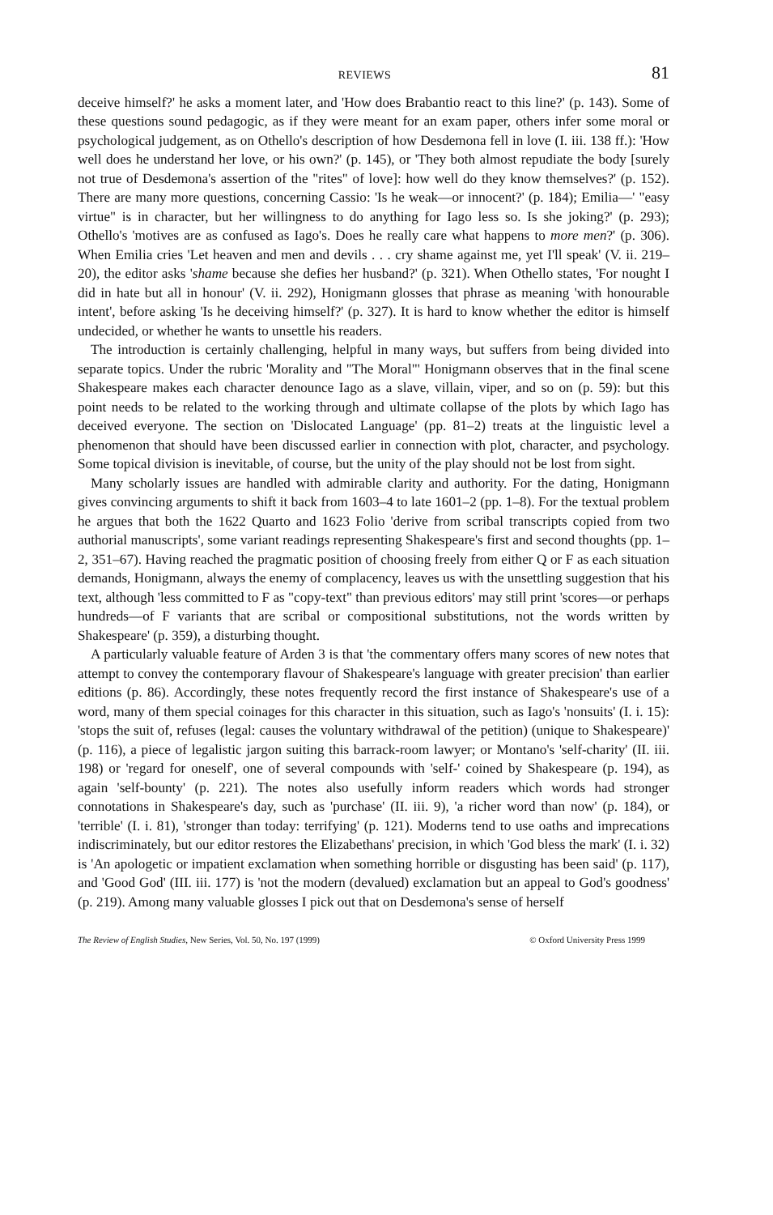REVIEWS 81
deceive himself?' he asks a moment later, and 'How does Brabantio react to this line?' (p. 143). Some of these questions sound pedagogic, as if they were meant for an exam paper, others infer some moral or psychological judgement, as on Othello's description of how Desdemona fell in love (I. iii. 138 ff.): 'How well does he understand her love, or his own?' (p. 145), or 'They both almost repudiate the body [surely not true of Desdemona's assertion of the "rites" of love]: how well do they know themselves?' (p. 152). There are many more questions, concerning Cassio: 'Is he weak—or innocent?' (p. 184); Emilia—' "easy virtue" is in character, but her willingness to do anything for Iago less so. Is she joking?' (p. 293); Othello's 'motives are as confused as Iago's. Does he really care what happens to more men?' (p. 306). When Emilia cries 'Let heaven and men and devils . . . cry shame against me, yet I'll speak' (V. ii. 219–20), the editor asks 'shame because she defies her husband?' (p. 321). When Othello states, 'For nought I did in hate but all in honour' (V. ii. 292), Honigmann glosses that phrase as meaning 'with honourable intent', before asking 'Is he deceiving himself?' (p. 327). It is hard to know whether the editor is himself undecided, or whether he wants to unsettle his readers.
The introduction is certainly challenging, helpful in many ways, but suffers from being divided into separate topics. Under the rubric 'Morality and "The Moral"' Honigmann observes that in the final scene Shakespeare makes each character denounce Iago as a slave, villain, viper, and so on (p. 59): but this point needs to be related to the working through and ultimate collapse of the plots by which Iago has deceived everyone. The section on 'Dislocated Language' (pp. 81–2) treats at the linguistic level a phenomenon that should have been discussed earlier in connection with plot, character, and psychology. Some topical division is inevitable, of course, but the unity of the play should not be lost from sight.
Many scholarly issues are handled with admirable clarity and authority. For the dating, Honigmann gives convincing arguments to shift it back from 1603–4 to late 1601–2 (pp. 1–8). For the textual problem he argues that both the 1622 Quarto and 1623 Folio 'derive from scribal transcripts copied from two authorial manuscripts', some variant readings representing Shakespeare's first and second thoughts (pp. 1–2, 351–67). Having reached the pragmatic position of choosing freely from either Q or F as each situation demands, Honigmann, always the enemy of complacency, leaves us with the unsettling suggestion that his text, although 'less committed to F as "copy-text" than previous editors' may still print 'scores—or perhaps hundreds—of F variants that are scribal or compositional substitutions, not the words written by Shakespeare' (p. 359), a disturbing thought.
A particularly valuable feature of Arden 3 is that 'the commentary offers many scores of new notes that attempt to convey the contemporary flavour of Shakespeare's language with greater precision' than earlier editions (p. 86). Accordingly, these notes frequently record the first instance of Shakespeare's use of a word, many of them special coinages for this character in this situation, such as Iago's 'nonsuits' (I. i. 15): 'stops the suit of, refuses (legal: causes the voluntary withdrawal of the petition) (unique to Shakespeare)' (p. 116), a piece of legalistic jargon suiting this barrack-room lawyer; or Montano's 'self-charity' (II. iii. 198) or 'regard for oneself', one of several compounds with 'self-' coined by Shakespeare (p. 194), as again 'self-bounty' (p. 221). The notes also usefully inform readers which words had stronger connotations in Shakespeare's day, such as 'purchase' (II. iii. 9), 'a richer word than now' (p. 184), or 'terrible' (I. i. 81), 'stronger than today: terrifying' (p. 121). Moderns tend to use oaths and imprecations indiscriminately, but our editor restores the Elizabethans' precision, in which 'God bless the mark' (I. i. 32) is 'An apologetic or impatient exclamation when something horrible or disgusting has been said' (p. 117), and 'Good God' (III. iii. 177) is 'not the modern (devalued) exclamation but an appeal to God's goodness' (p. 219). Among many valuable glosses I pick out that on Desdemona's sense of herself
The Review of English Studies, New Series, Vol. 50, No. 197 (1999) © Oxford University Press 1999